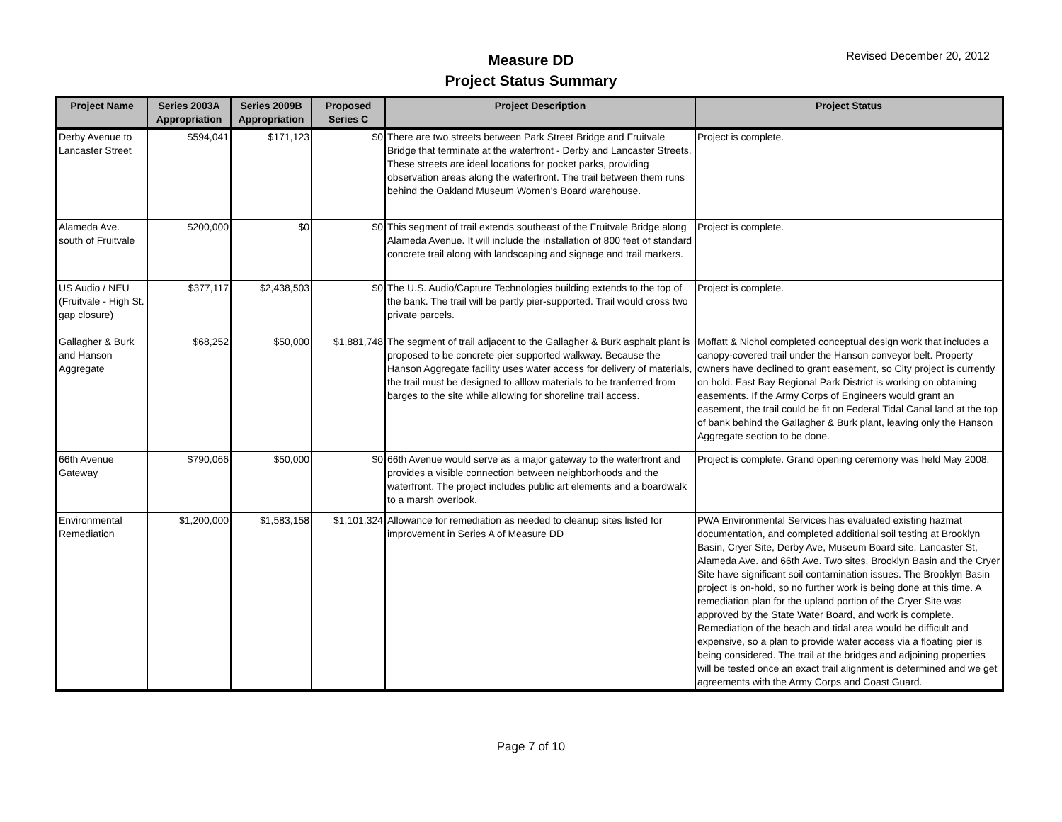Measure DD
Project Status Summary
Revised December 20, 2012
| Project Name | Series 2003A Appropriation | Series 2009B Appropriation | Proposed Series C | Project Description | Project Status |
| --- | --- | --- | --- | --- | --- |
| Derby Avenue to Lancaster Street | $594,041 | $171,123 | $0 | There are two streets between Park Street Bridge and Fruitvale Bridge that terminate at the waterfront - Derby and Lancaster Streets. These streets are ideal locations for pocket parks, providing observation areas along the waterfront. The trail between them runs behind the Oakland Museum Women's Board warehouse. | Project is complete. |
| Alameda Ave. south of Fruitvale | $200,000 | $0 | $0 | This segment of trail extends southeast of the Fruitvale Bridge along Alameda Avenue. It will include the installation of 800 feet of standard concrete trail along with landscaping and signage and trail markers. | Project is complete. |
| US Audio / NEU (Fruitvale - High St. gap closure) | $377,117 | $2,438,503 | $0 | The U.S. Audio/Capture Technologies building extends to the top of the bank. The trail will be partly pier-supported. Trail would cross two private parcels. | Project is complete. |
| Gallagher & Burk and Hanson Aggregate | $68,252 | $50,000 | $1,881,748 | The segment of trail adjacent to the Gallagher & Burk asphalt plant is proposed to be concrete pier supported walkway. Because the Hanson Aggregate facility uses water access for delivery of materials, the trail must be designed to alllow materials to be tranferred from barges to the site while allowing for shoreline trail access. | Moffatt & Nichol completed conceptual design work that includes a canopy-covered trail under the Hanson conveyor belt. Property owners have declined to grant easement, so City project is currently on hold. East Bay Regional Park District is working on obtaining easements. If the Army Corps of Engineers would grant an easement, the trail could be fit on Federal Tidal Canal land at the top of bank behind the Gallagher & Burk plant, leaving only the Hanson Aggregate section to be done. |
| 66th Avenue Gateway | $790,066 | $50,000 | $0 | 66th Avenue would serve as a major gateway to the waterfront and provides a visible connection between neighborhoods and the waterfront. The project includes public art elements and a boardwalk to a marsh overlook. | Project is complete. Grand opening ceremony was held May 2008. |
| Environmental Remediation | $1,200,000 | $1,583,158 | $1,101,324 | Allowance for remediation as needed to cleanup sites listed for improvement in Series A of Measure DD | PWA Environmental Services has evaluated existing hazmat documentation, and completed additional soil testing at Brooklyn Basin, Cryer Site, Derby Ave, Museum Board site, Lancaster St, Alameda Ave. and 66th Ave. Two sites, Brooklyn Basin and the Cryer Site have significant soil contamination issues. The Brooklyn Basin project is on-hold, so no further work is being done at this time. A remediation plan for the upland portion of the Cryer Site was approved by the State Water Board, and work is complete. Remediation of the beach and tidal area would be difficult and expensive, so a plan to provide water access via a floating pier is being considered. The trail at the bridges and adjoining properties will be tested once an exact trail alignment is determined and we get agreements with the Army Corps and Coast Guard. |
Page 7 of 10